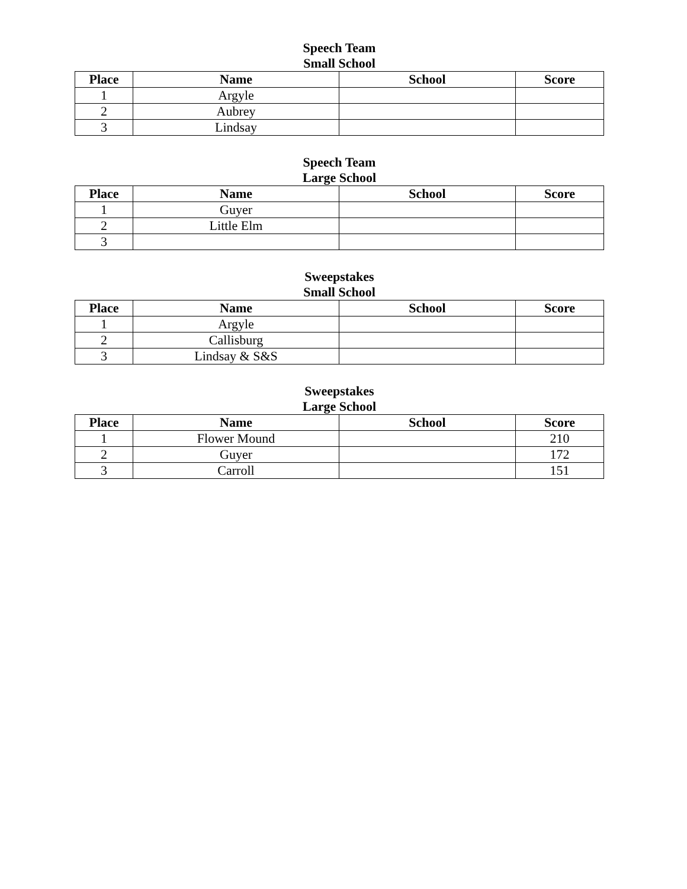Speech Team
Small School
| Place | Name | School | Score |
| --- | --- | --- | --- |
| 1 | Argyle | | |
| 2 | Aubrey | | |
| 3 | Lindsay | | |
Speech Team
Large School
| Place | Name | School | Score |
| --- | --- | --- | --- |
| 1 | Guyer | | |
| 2 | Little Elm | | |
| 3 | | | |
Sweepstakes
Small School
| Place | Name | School | Score |
| --- | --- | --- | --- |
| 1 | Argyle | | |
| 2 | Callisburg | | |
| 3 | Lindsay & S&S | | |
Sweepstakes
Large School
| Place | Name | School | Score |
| --- | --- | --- | --- |
| 1 | Flower Mound | | 210 |
| 2 | Guyer | | 172 |
| 3 | Carroll | | 151 |